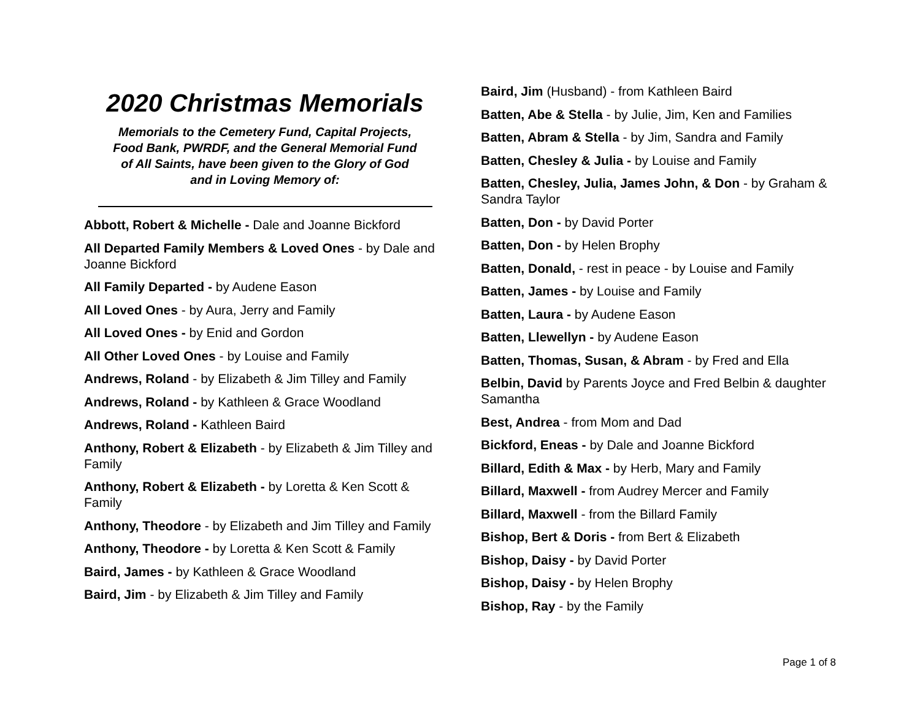2020 Christmas Memorials
Memorials to the Cemetery Fund, Capital Projects,
Food Bank, PWRDF, and the General Memorial Fund
of All Saints, have been given to the Glory of God
and in Loving Memory of:
Abbott, Robert & Michelle - Dale and Joanne Bickford
All Departed Family Members & Loved Ones - by Dale and Joanne Bickford
All Family Departed - by Audene Eason
All Loved Ones - by Aura, Jerry and Family
All Loved Ones - by Enid and Gordon
All Other Loved Ones - by Louise and Family
Andrews, Roland - by Elizabeth & Jim Tilley and Family
Andrews, Roland - by Kathleen & Grace Woodland
Andrews, Roland - Kathleen Baird
Anthony, Robert & Elizabeth - by Elizabeth & Jim Tilley and Family
Anthony, Robert & Elizabeth - by Loretta & Ken Scott & Family
Anthony, Theodore - by Elizabeth and Jim Tilley and Family
Anthony, Theodore - by Loretta & Ken Scott & Family
Baird, James - by Kathleen & Grace Woodland
Baird, Jim - by Elizabeth & Jim Tilley and Family
Baird, Jim (Husband) - from Kathleen Baird
Batten, Abe & Stella - by Julie, Jim, Ken and Families
Batten, Abram & Stella - by Jim, Sandra and Family
Batten, Chesley & Julia - by Louise and Family
Batten, Chesley, Julia, James John, & Don - by Graham & Sandra Taylor
Batten, Don - by David Porter
Batten, Don - by Helen Brophy
Batten, Donald, - rest in peace - by Louise and Family
Batten, James - by Louise and Family
Batten, Laura - by Audene Eason
Batten, Llewellyn - by Audene Eason
Batten, Thomas, Susan, & Abram - by Fred and Ella
Belbin, David by Parents Joyce and Fred Belbin & daughter Samantha
Best, Andrea - from Mom and Dad
Bickford, Eneas - by Dale and Joanne Bickford
Billard, Edith & Max - by Herb, Mary and Family
Billard, Maxwell - from Audrey Mercer and Family
Billard, Maxwell - from the Billard Family
Bishop, Bert & Doris - from Bert & Elizabeth
Bishop, Daisy - by David Porter
Bishop, Daisy - by Helen Brophy
Bishop, Ray - by the Family
Page 1 of 8